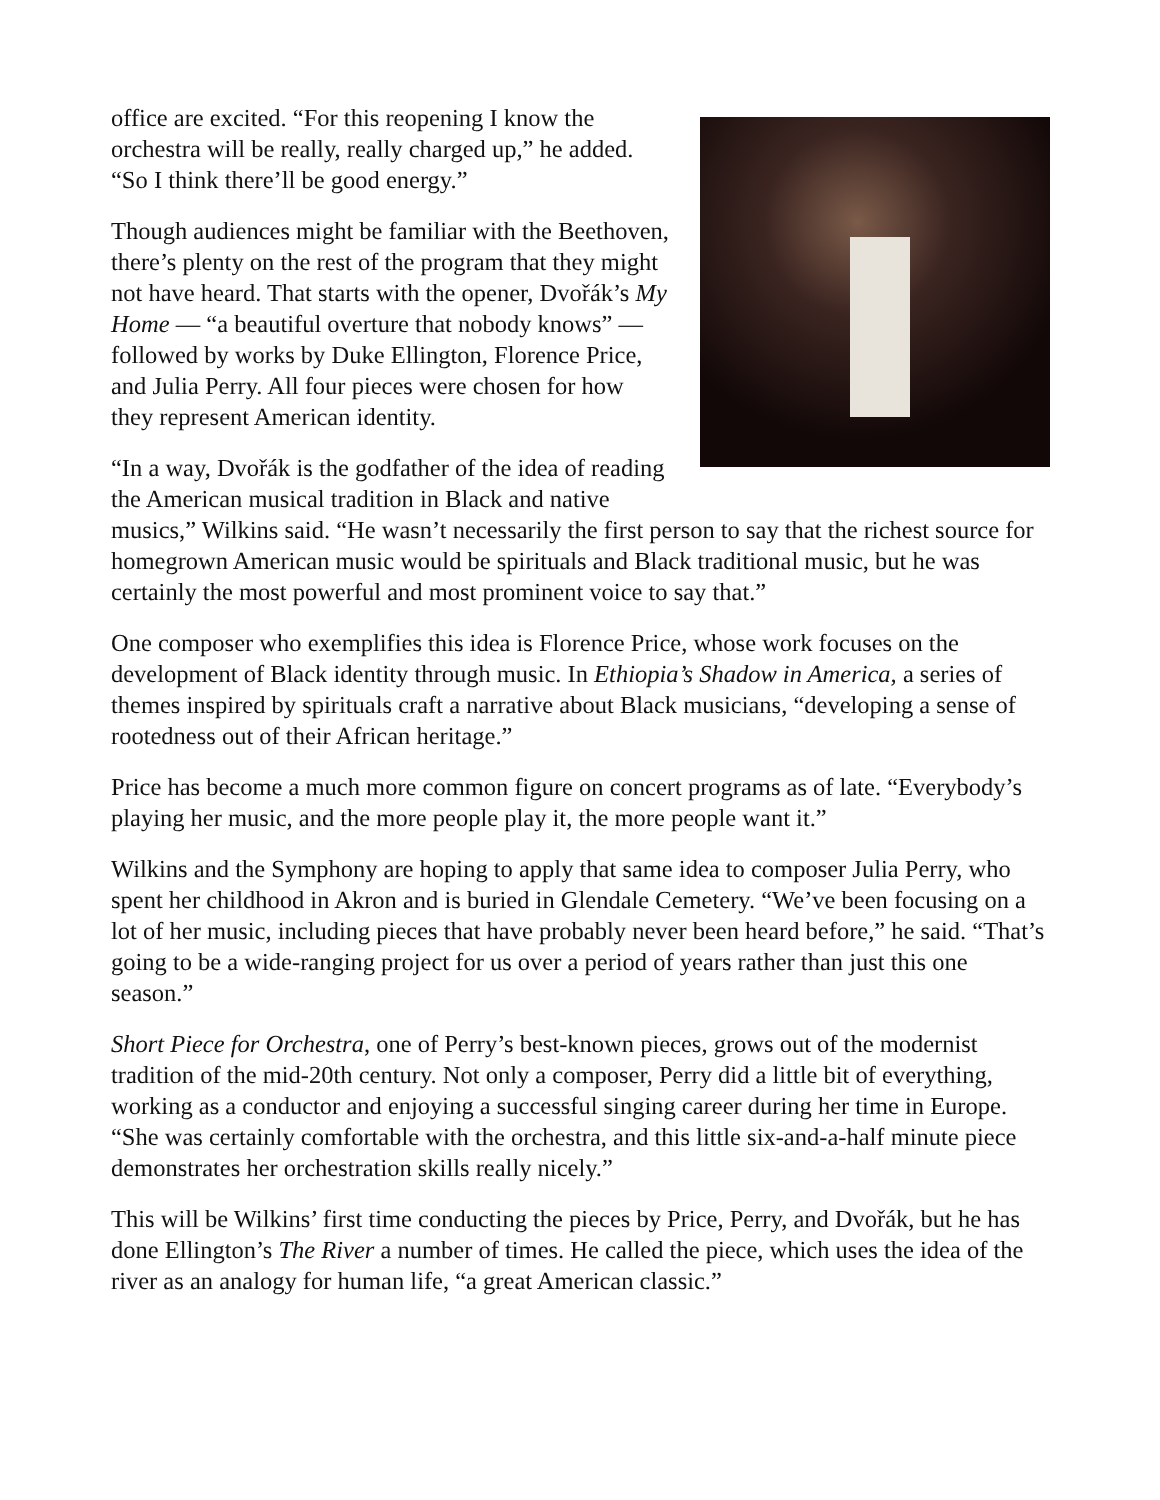office are excited. “For this reopening I know the orchestra will be really, really charged up,” he added. “So I think there’ll be good energy.”
Though audiences might be familiar with the Beethoven, there’s plenty on the rest of the program that they might not have heard. That starts with the opener, Dvořák’s My Home — “a beautiful overture that nobody knows” — followed by works by Duke Ellington, Florence Price, and Julia Perry. All four pieces were chosen for how they represent American identity.
“In a way, Dvořák is the godfather of the idea of reading the American musical tradition in Black and native musics,” Wilkins said. “He wasn’t necessarily the first person to say that the richest source for homegrown American music would be spirituals and Black traditional music, but he was certainly the most powerful and most prominent voice to say that.”
One composer who exemplifies this idea is Florence Price, whose work focuses on the development of Black identity through music. In Ethiopia’s Shadow in America, a series of themes inspired by spirituals craft a narrative about Black musicians, “developing a sense of rootedness out of their African heritage.”
Price has become a much more common figure on concert programs as of late. “Everybody’s playing her music, and the more people play it, the more people want it.”
Wilkins and the Symphony are hoping to apply that same idea to composer Julia Perry, who spent her childhood in Akron and is buried in Glendale Cemetery. “We’ve been focusing on a lot of her music, including pieces that have probably never been heard before,” he said. “That’s going to be a wide-ranging project for us over a period of years rather than just this one season.”
Short Piece for Orchestra, one of Perry’s best-known pieces, grows out of the modernist tradition of the mid-20th century. Not only a composer, Perry did a little bit of everything, working as a conductor and enjoying a successful singing career during her time in Europe. “She was certainly comfortable with the orchestra, and this little six-and-a-half minute piece demonstrates her orchestration skills really nicely.”
This will be Wilkins’ first time conducting the pieces by Price, Perry, and Dvořák, but he has done Ellington’s The River a number of times. He called the piece, which uses the idea of the river as an analogy for human life, “a great American classic.”